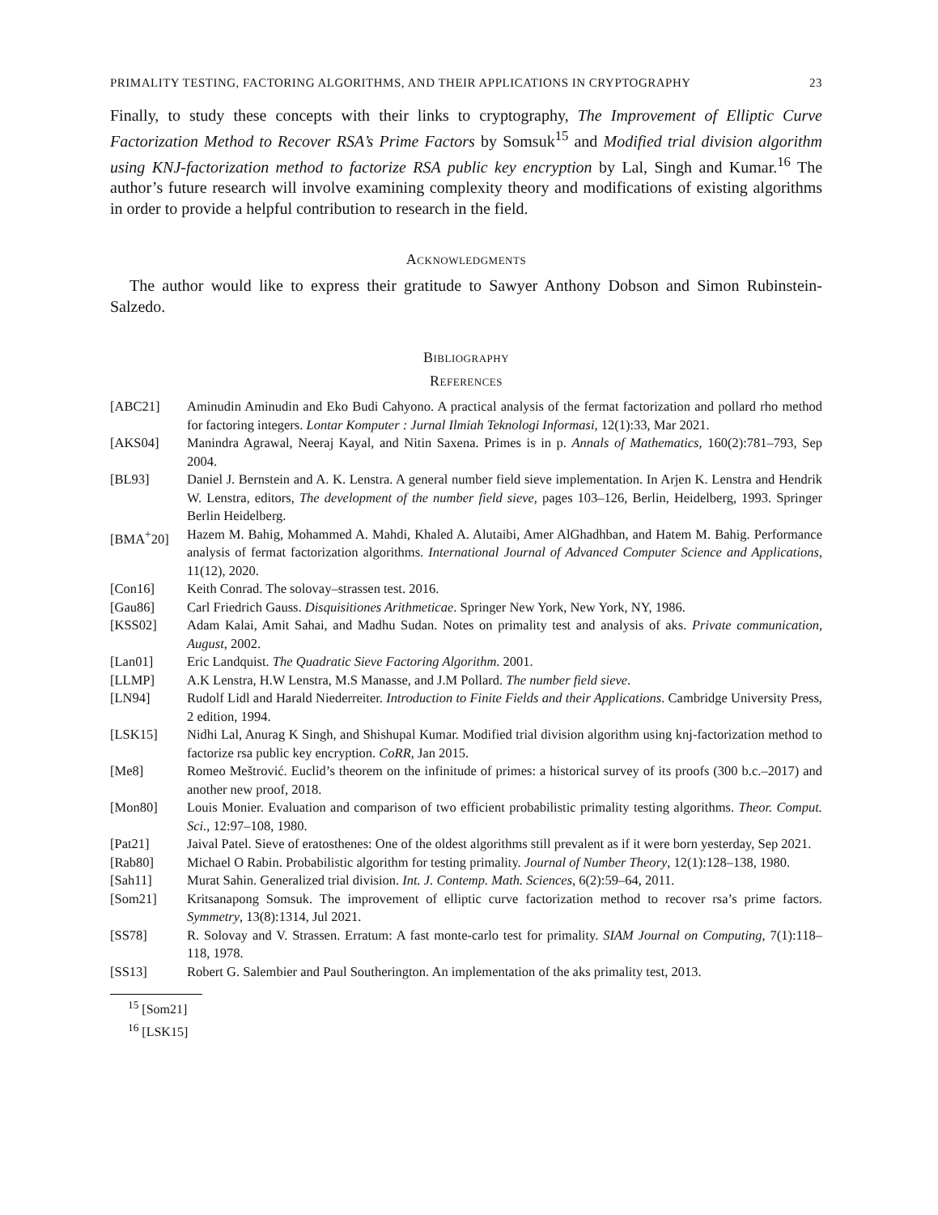PRIMALITY TESTING, FACTORING ALGORITHMS, AND THEIR APPLICATIONS IN CRYPTOGRAPHY 23
Finally, to study these concepts with their links to cryptography, The Improvement of Elliptic Curve Factorization Method to Recover RSA’s Prime Factors by Somsuk<sup>15</sup> and Modified trial division algorithm using KNJ-factorization method to factorize RSA public key encryption by Lal, Singh and Kumar.<sup>16</sup> The author’s future research will involve examining complexity theory and modifications of existing algorithms in order to provide a helpful contribution to research in the field.
Acknowledgments
The author would like to express their gratitude to Sawyer Anthony Dobson and Simon Rubinstein-Salzedo.
Bibliography
References
[ABC21] Aminudin Aminudin and Eko Budi Cahyono. A practical analysis of the fermat factorization and pollard rho method for factoring integers. Lontar Komputer : Jurnal Ilmiah Teknologi Informasi, 12(1):33, Mar 2021.
[AKS04] Manindra Agrawal, Neeraj Kayal, and Nitin Saxena. Primes is in p. Annals of Mathematics, 160(2):781–793, Sep 2004.
[BL93] Daniel J. Bernstein and A. K. Lenstra. A general number field sieve implementation. In Arjen K. Lenstra and Hendrik W. Lenstra, editors, The development of the number field sieve, pages 103–126, Berlin, Heidelberg, 1993. Springer Berlin Heidelberg.
[BMA<sup>+</sup>20] Hazem M. Bahig, Mohammed A. Mahdi, Khaled A. Alutaibi, Amer AlGhadhban, and Hatem M. Bahig. Performance analysis of fermat factorization algorithms. International Journal of Advanced Computer Science and Applications, 11(12), 2020.
[Con16] Keith Conrad. The solovay–strassen test. 2016.
[Gau86] Carl Friedrich Gauss. Disquisitiones Arithmeticae. Springer New York, New York, NY, 1986.
[KSS02] Adam Kalai, Amit Sahai, and Madhu Sudan. Notes on primality test and analysis of aks. Private communication, August, 2002.
[Lan01] Eric Landquist. The Quadratic Sieve Factoring Algorithm. 2001.
[LLMP] A.K Lenstra, H.W Lenstra, M.S Manasse, and J.M Pollard. The number field sieve.
[LN94] Rudolf Lidl and Harald Niederreiter. Introduction to Finite Fields and their Applications. Cambridge University Press, 2 edition, 1994.
[LSK15] Nidhi Lal, Anurag K Singh, and Shishupal Kumar. Modified trial division algorithm using knj-factorization method to factorize rsa public key encryption. CoRR, Jan 2015.
[Me8] Romeo Meštrović. Euclid’s theorem on the infinitude of primes: a historical survey of its proofs (300 b.c.–2017) and another new proof, 2018.
[Mon80] Louis Monier. Evaluation and comparison of two efficient probabilistic primality testing algorithms. Theor. Comput. Sci., 12:97–108, 1980.
[Pat21] Jaival Patel. Sieve of eratosthenes: One of the oldest algorithms still prevalent as if it were born yesterday, Sep 2021.
[Rab80] Michael O Rabin. Probabilistic algorithm for testing primality. Journal of Number Theory, 12(1):128–138, 1980.
[Sah11] Murat Sahin. Generalized trial division. Int. J. Contemp. Math. Sciences, 6(2):59–64, 2011.
[Som21] Kritsanapong Somsuk. The improvement of elliptic curve factorization method to recover rsa’s prime factors. Symmetry, 13(8):1314, Jul 2021.
[SS78] R. Solovay and V. Strassen. Erratum: A fast monte-carlo test for primality. SIAM Journal on Computing, 7(1):118–118, 1978.
[SS13] Robert G. Salembier and Paul Southerington. An implementation of the aks primality test, 2013.
<sup>15</sup> [Som21]
<sup>16</sup> [LSK15]